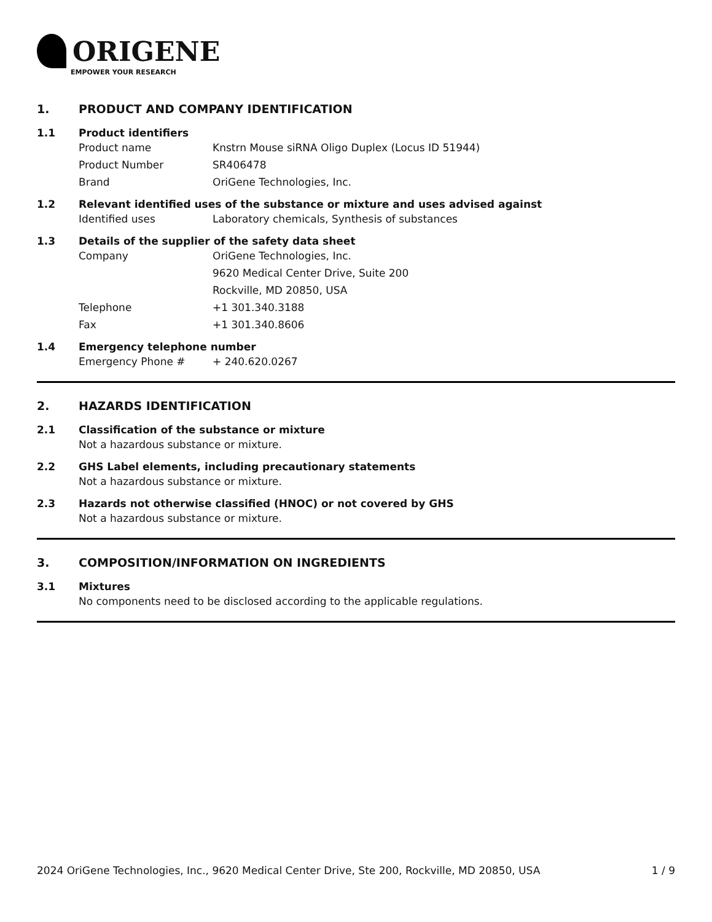ORIGENE
EMPOWER YOUR RESEARCH
1. PRODUCT AND COMPANY IDENTIFICATION
1.1 Product identifiers
Product name Knstrn Mouse siRNA Oligo Duplex (Locus ID 51944)
Product Number SR406478
Brand OriGene Technologies, Inc.
1.2 Relevant identified uses of the substance or mixture and uses advised against
Identified uses Laboratory chemicals, Synthesis of substances
1.3 Details of the supplier of the safety data sheet
Company OriGene Technologies, Inc.
9620 Medical Center Drive, Suite 200
Rockville, MD 20850, USA
Telephone +1 301.340.3188
Fax +1 301.340.8606
1.4 Emergency telephone number
Emergency Phone # + 240.620.0267
2. HAZARDS IDENTIFICATION
2.1 Classification of the substance or mixture
Not a hazardous substance or mixture.
2.2 GHS Label elements, including precautionary statements
Not a hazardous substance or mixture.
2.3 Hazards not otherwise classified (HNOC) or not covered by GHS
Not a hazardous substance or mixture.
3. COMPOSITION/INFORMATION ON INGREDIENTS
3.1 Mixtures
No components need to be disclosed according to the applicable regulations.
2024 OriGene Technologies, Inc., 9620 Medical Center Drive, Ste 200, Rockville, MD 20850, USA 1 / 9